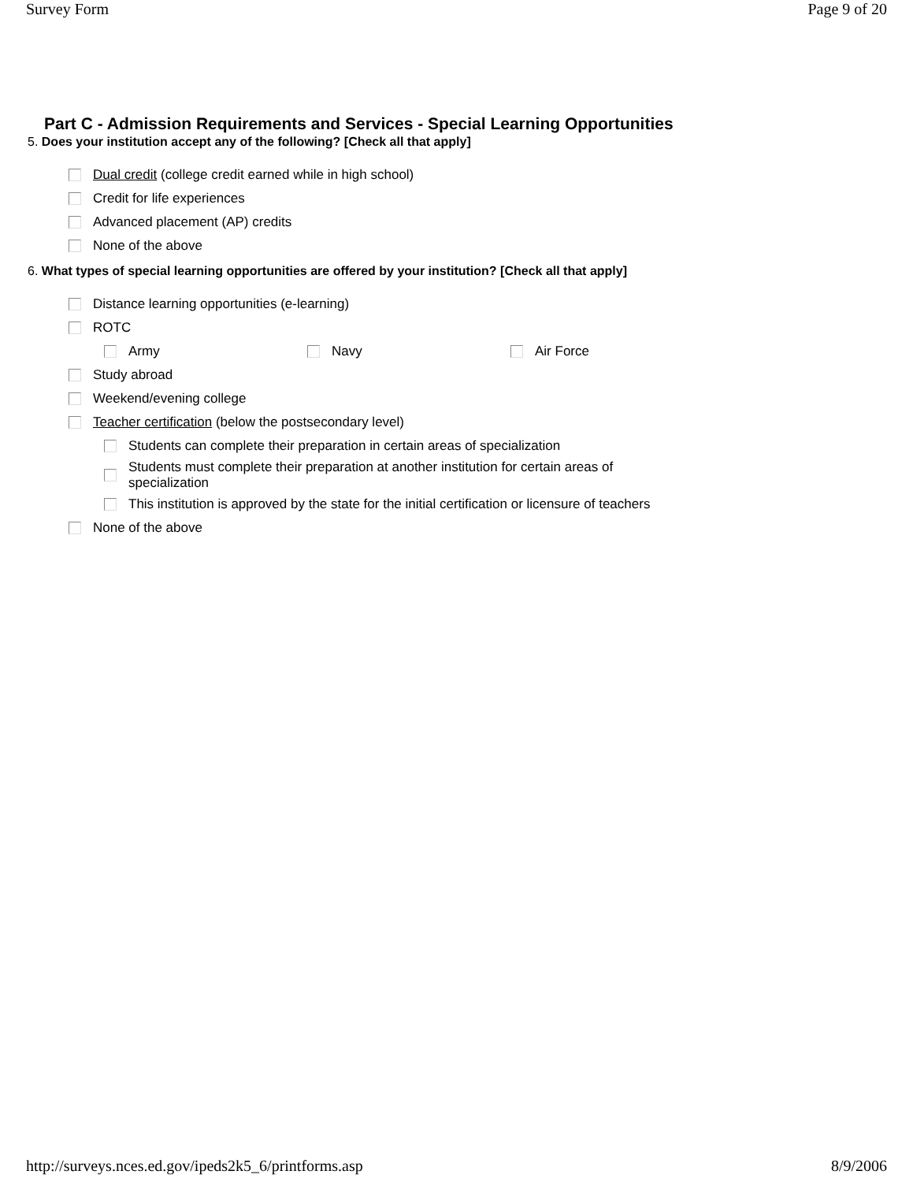Survey Form Page 9 of 20
Part C - Admission Requirements and Services - Special Learning Opportunities
5. Does your institution accept any of the following? [Check all that apply]
Dual credit (college credit earned while in high school)
Credit for life experiences
Advanced placement (AP) credits
None of the above
6. What types of special learning opportunities are offered by your institution? [Check all that apply]
Distance learning opportunities (e-learning)
ROTC
Army Navy Air Force
Study abroad
Weekend/evening college
Teacher certification (below the postsecondary level)
Students can complete their preparation in certain areas of specialization
Students must complete their preparation at another institution for certain areas of
specialization
This institution is approved by the state for the initial certification or licensure of teachers
None of the above
http://surveys.nces.ed.gov/ipeds2k5_6/printforms.asp 8/9/2006